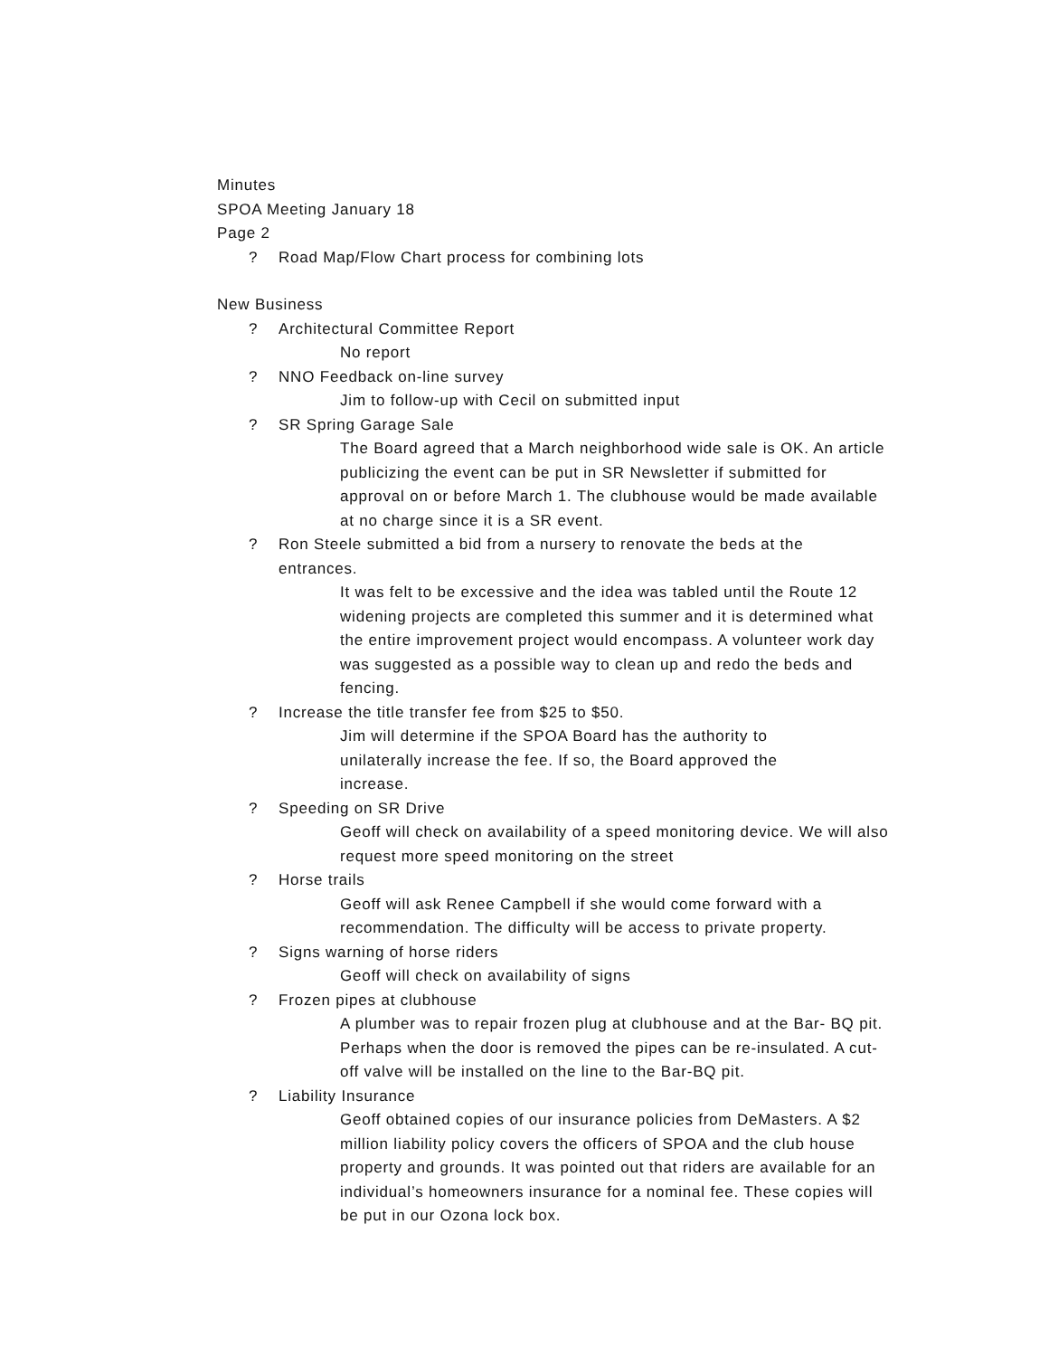Minutes
SPOA Meeting January 18
Page 2
? Road Map/Flow Chart process for combining lots
New Business
? Architectural Committee Report
No report
? NNO Feedback on-line survey
Jim to follow-up with Cecil on submitted input
? SR Spring Garage Sale
The Board agreed that a March neighborhood wide sale is OK. An article publicizing the event can be put in SR Newsletter if submitted for approval on or before March 1. The clubhouse would be made available at no charge since it is a SR event.
? Ron Steele submitted a bid from a nursery to renovate the beds at the entrances.
It was felt to be excessive and the idea was tabled until the Route 12 widening projects are completed this summer and it is determined what the entire improvement project would encompass. A volunteer work day was suggested as a possible way to clean up and redo the beds and fencing.
? Increase the title transfer fee from $25 to $50.
Jim will determine if the SPOA Board has the authority to unilaterally increase the fee. If so, the Board approved the increase.
? Speeding on SR Drive
Geoff will check on availability of a speed monitoring device. We will also request more speed monitoring on the street
? Horse trails
Geoff will ask Renee Campbell if she would come forward with a recommendation. The difficulty will be access to private property.
? Signs warning of horse riders
Geoff will check on availability of signs
? Frozen pipes at clubhouse
A plumber was to repair frozen plug at clubhouse and at the Bar- BQ pit. Perhaps when the door is removed the pipes can be re-insulated. A cut-off valve will be installed on the line to the Bar-BQ pit.
? Liability Insurance
Geoff obtained copies of our insurance policies from DeMasters. A $2 million liability policy covers the officers of SPOA and the club house property and grounds. It was pointed out that riders are available for an individual’s homeowners insurance for a nominal fee. These copies will be put in our Ozona lock box.